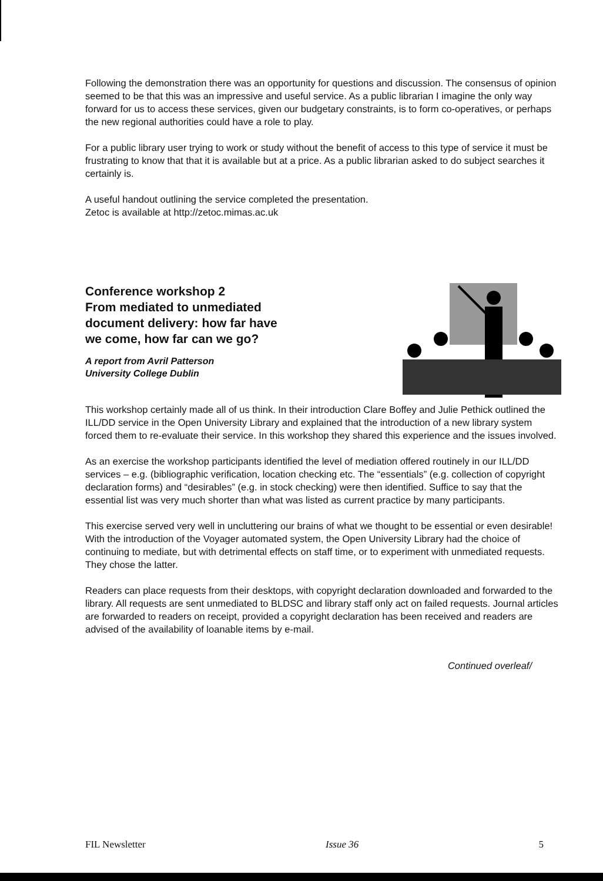Following the demonstration there was an opportunity for questions and discussion. The consensus of opinion seemed to be that this was an impressive and useful service. As a public librarian I imagine the only way forward for us to access these services, given our budgetary constraints, is to form co-operatives, or perhaps the new regional authorities could have a role to play.
For a public library user trying to work or study without the benefit of access to this type of service it must be frustrating to know that that it is available but at a price. As a public librarian asked to do subject searches it certainly is.
A useful handout outlining the service completed the presentation.
Zetoc is available at http://zetoc.mimas.ac.uk
Conference workshop 2
From mediated to unmediated
document delivery: how far have
we come, how far can we go?
A report from Avril Patterson
University College Dublin
This workshop certainly made all of us think. In their introduction Clare Boffey and Julie Pethick outlined the ILL/DD service in the Open University Library and explained that the introduction of a new library system forced them to re-evaluate their service. In this workshop they shared this experience and the issues involved.
As an exercise the workshop participants identified the level of mediation offered routinely in our ILL/DD services – e.g. (bibliographic verification, location checking etc. The “essentials” (e.g. collection of copyright declaration forms) and “desirables” (e.g. in stock checking) were then identified. Suffice to say that the essential list was very much shorter than what was listed as current practice by many participants.
This exercise served very well in uncluttering our brains of what we thought to be essential or even desirable! With the introduction of the Voyager automated system, the Open University Library had the choice of continuing to mediate, but with detrimental effects on staff time, or to experiment with unmediated requests. They chose the latter.
Readers can place requests from their desktops, with copyright declaration downloaded and forwarded to the library. All requests are sent unmediated to BLDSC and library staff only act on failed requests. Journal articles are forwarded to readers on receipt, provided a copyright declaration has been received and readers are advised of the availability of loanable items by e-mail.
Continued overleaf/
FIL Newsletter Issue 36 5